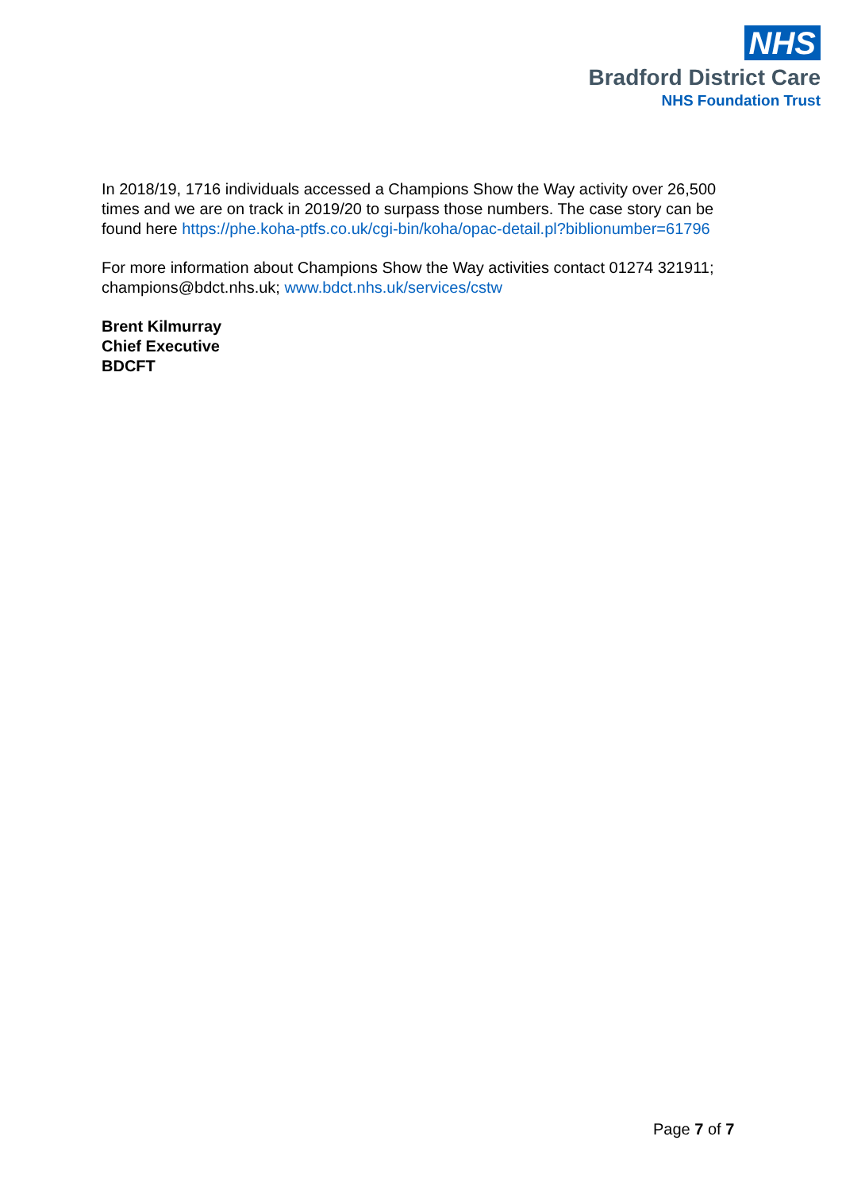NHS
Bradford District Care
NHS Foundation Trust
In 2018/19, 1716 individuals accessed a Champions Show the Way activity over 26,500 times and we are on track in 2019/20 to surpass those numbers. The case story can be found here https://phe.koha-ptfs.co.uk/cgi-bin/koha/opac-detail.pl?biblionumber=61796
For more information about Champions Show the Way activities contact 01274 321911; champions@bdct.nhs.uk; www.bdct.nhs.uk/services/cstw
Brent Kilmurray
Chief Executive
BDCFT
Page 7 of 7